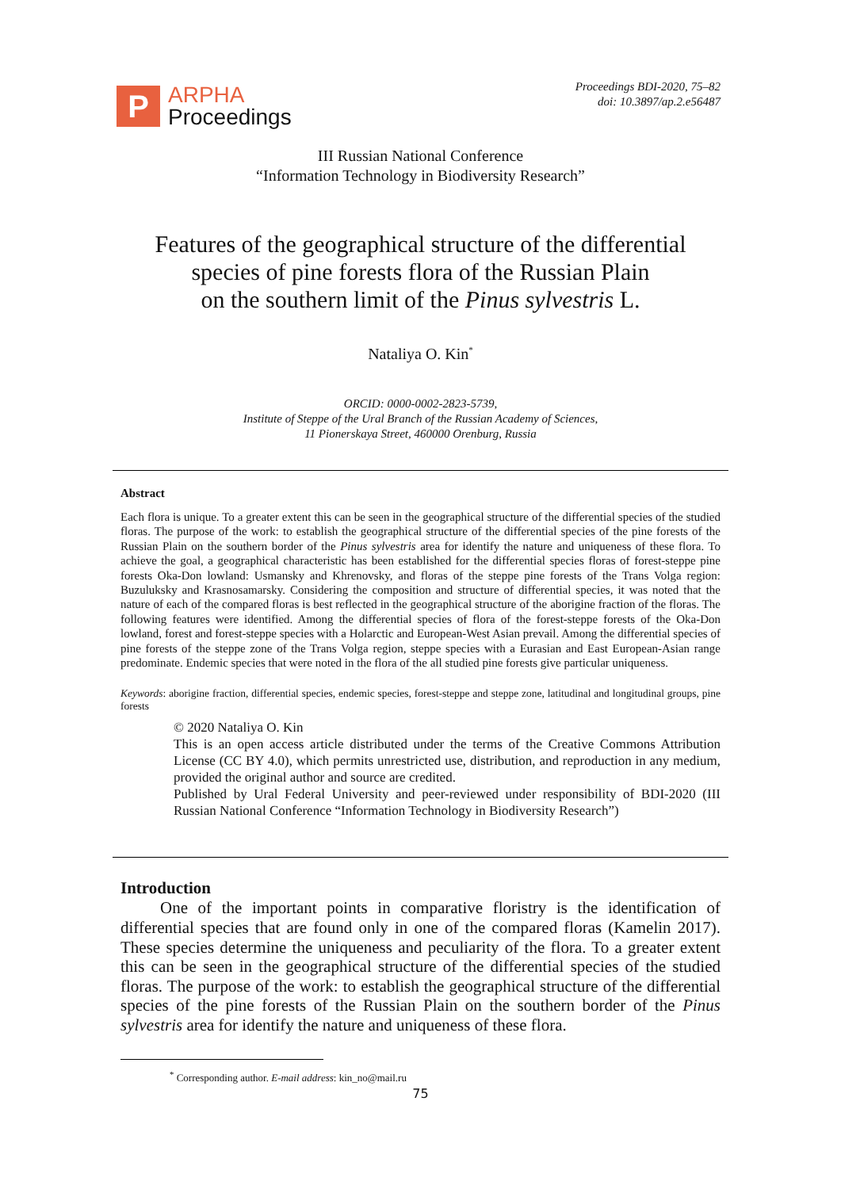P
ARPHA
Proceedings
Proceedings BDI-2020, 75–82
doi: 10.3897/ap.2.e56487
III Russian National Conference
“Information Technology in Biodiversity Research”
Features of the geographical structure of the differential
species of pine forests flora of the Russian Plain
on the southern limit of the Pinus sylvestris L.
Nataliya O. Kin<sup>*</sup>
ORCID: 0000-0002-2823-5739,
Institute of Steppe of the Ural Branch of the Russian Academy of Sciences,
11 Pionerskaya Street, 460000 Orenburg, Russia
Abstract
Each flora is unique. To a greater extent this can be seen in the geographical structure of the differential species of the studied floras. The purpose of the work: to establish the geographical structure of the differential species of the pine forests of the Russian Plain on the southern border of the Pinus sylvestris area for identify the nature and uniqueness of these flora. To achieve the goal, a geographical characteristic has been established for the differential species floras of forest-steppe pine forests Oka-Don lowland: Usmansky and Khrenovsky, and floras of the steppe pine forests of the Trans Volga region: Buzuluksky and Krasnosamarsky. Considering the composition and structure of differential species, it was noted that the nature of each of the compared floras is best reflected in the geographical structure of the aborigine fraction of the floras. The following features were identified. Among the differential species of flora of the forest-steppe forests of the Oka-Don lowland, forest and forest-steppe species with a Holarctic and European-West Asian prevail. Among the differential species of pine forests of the steppe zone of the Trans Volga region, steppe species with a Eurasian and East European-Asian range predominate. Endemic species that were noted in the flora of the all studied pine forests give particular uniqueness.
Keywords: aborigine fraction, differential species, endemic species, forest-steppe and steppe zone, latitudinal and longitudinal groups, pine forests
© 2020 Nataliya O. Kin
This is an open access article distributed under the terms of the Creative Commons Attribution License (CC BY 4.0), which permits unrestricted use, distribution, and reproduction in any medium, provided the original author and source are credited.
Published by Ural Federal University and peer-reviewed under responsibility of BDI-2020 (III Russian National Conference “Information Technology in Biodiversity Research”)
Introduction
One of the important points in comparative floristry is the identification of differential species that are found only in one of the compared floras (Kamelin 2017). These species determine the uniqueness and peculiarity of the flora. To a greater extent this can be seen in the geographical structure of the differential species of the studied floras. The purpose of the work: to establish the geographical structure of the differential species of the pine forests of the Russian Plain on the southern border of the Pinus sylvestris area for identify the nature and uniqueness of these flora.
<sup>*</sup> Corresponding author. E-mail address: kin_no@mail.ru
75